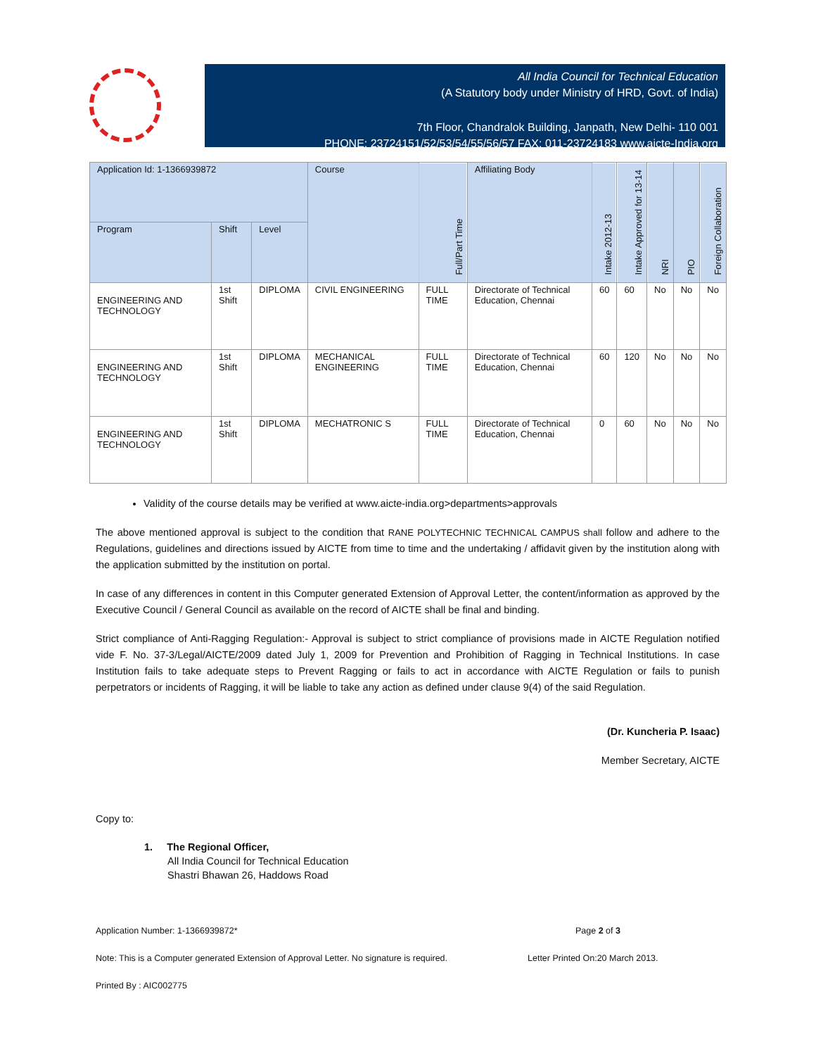All India Council for Technical Education
(A Statutory body under Ministry of HRD, Govt. of India)
7th Floor, Chandralok Building, Janpath, New Delhi- 110 001
PHONE: 23724151/52/53/54/55/56/57 FAX: 011-23724183 www.aicte-India.org
| Application Id: 1-1366939872 | | | Course | Full/Part Time | Affiliating Body | Intake 2012-13 | Intake Approved for 13-14 | NRI | PIO | Foreign Collaboration |
| --- | --- | --- | --- | --- | --- | --- | --- | --- | --- | --- |
| Program | Shift | Level | | | | | | | | |
| ENGINEERING AND TECHNOLOGY | 1st Shift | DIPLOMA | CIVIL ENGINEERING | FULL TIME | Directorate of Technical Education, Chennai | 60 | 60 | No | No | No |
| ENGINEERING AND TECHNOLOGY | 1st Shift | DIPLOMA | MECHANICAL ENGINEERING | FULL TIME | Directorate of Technical Education, Chennai | 60 | 120 | No | No | No |
| ENGINEERING AND TECHNOLOGY | 1st Shift | DIPLOMA | MECHATRONIC S | FULL TIME | Directorate of Technical Education, Chennai | 0 | 60 | No | No | No |
Validity of the course details may be verified at www.aicte-india.org>departments>approvals
The above mentioned approval is subject to the condition that RANE POLYTECHNIC TECHNICAL CAMPUS shall follow and adhere to the Regulations, guidelines and directions issued by AICTE from time to time and the undertaking / affidavit given by the institution along with the application submitted by the institution on portal.
In case of any differences in content in this Computer generated Extension of Approval Letter, the content/information as approved by the Executive Council / General Council as available on the record of AICTE shall be final and binding.
Strict compliance of Anti-Ragging Regulation:- Approval is subject to strict compliance of provisions made in AICTE Regulation notified vide F. No. 37-3/Legal/AICTE/2009 dated July 1, 2009 for Prevention and Prohibition of Ragging in Technical Institutions. In case Institution fails to take adequate steps to Prevent Ragging or fails to act in accordance with AICTE Regulation or fails to punish perpetrators or incidents of Ragging, it will be liable to take any action as defined under clause 9(4) of the said Regulation.
(Dr. Kuncheria P. Isaac)
Member Secretary, AICTE
Copy to:
1. The Regional Officer,
All India Council for Technical Education
Shastri Bhawan 26, Haddows Road
Application Number: 1-1366939872* Page 2 of 3
Note: This is a Computer generated Extension of Approval Letter. No signature is required. Letter Printed On:20 March 2013.
Printed By : AIC002775